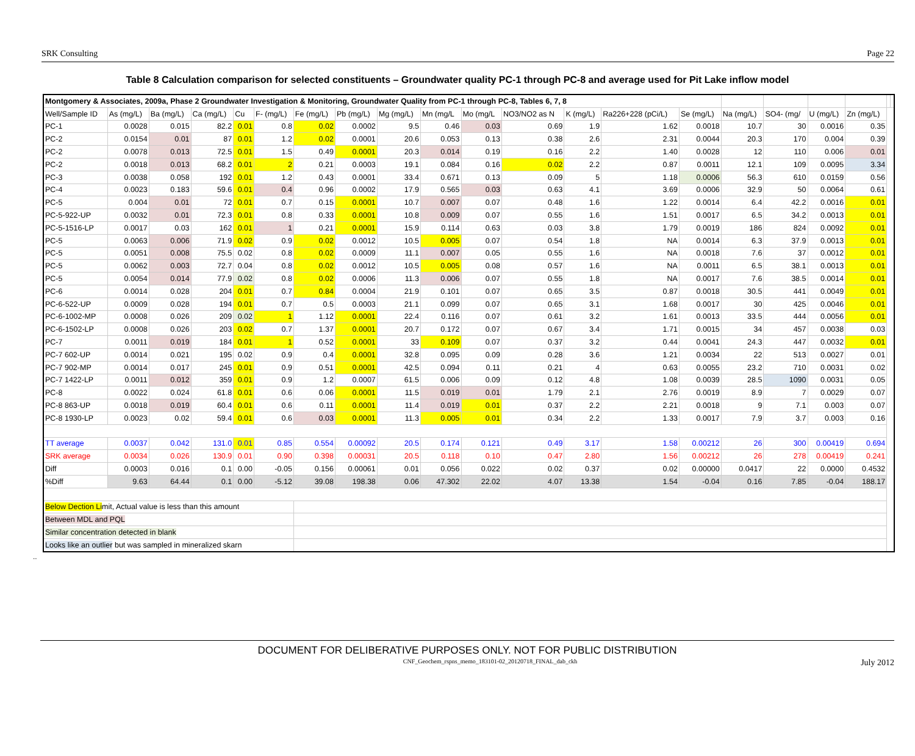SRK Consulting Page 22
Table 8 Calculation comparison for selected constituents – Groundwater quality PC-1 through PC-8 and average used for Pit Lake inflow model
| Montgomery & Associates, 2009a, Phase 2 Groundwater Investigation & Monitoring, Groundwater Quality from PC-1 through PC-8, Tables 6, 7, 8 | | | | | | | | | | | | | | | | | | | | |
| --- | --- | --- | --- | --- | --- | --- | --- | --- | --- | --- | --- | --- | --- | --- | --- | --- | --- | --- | --- | --- |
| Well/Sample ID | As (mg/L) | Ba (mg/L) | Ca (mg/L) | Cu | F- (mg/L) | Fe (mg/L) | Pb (mg/L) | Mg (mg/L) | Mn (mg/L | Mo (mg/L | NO3/NO2 as N | K (mg/L) | Ra226+228 (pCi/L) | Se (mg/L) | Na (mg/L) | SO4- (mg/ | U (mg/L) | Zn (mg/L) | | |
| PC-1 | 0.0028 | 0.015 | 82.2 | 0.01 | 0.8 | 0.02 | 0.0002 | 9.5 | 0.46 | 0.03 | 0.69 | 1.9 | 1.62 | 0.0018 | 10.7 | 30 | 0.0016 | 0.35 | | |
| PC-2 | 0.0154 | 0.01 | 87 | 0.01 | 1.2 | 0.02 | 0.0001 | 20.6 | 0.053 | 0.13 | 0.38 | 2.6 | 2.31 | 0.0044 | 20.3 | 170 | 0.004 | 0.39 | | |
| PC-2 | 0.0078 | 0.013 | 72.5 | 0.01 | 1.5 | 0.49 | 0.0001 | 20.3 | 0.014 | 0.19 | 0.16 | 2.2 | 1.40 | 0.0028 | 12 | 110 | 0.006 | 0.01 | | |
| PC-2 | 0.0018 | 0.013 | 68.2 | 0.01 | 2 | 0.21 | 0.0003 | 19.1 | 0.084 | 0.16 | 0.02 | 2.2 | 0.87 | 0.0011 | 12.1 | 109 | 0.0095 | 3.34 | | |
| PC-3 | 0.0038 | 0.058 | 192 | 0.01 | 1.2 | 0.43 | 0.0001 | 33.4 | 0.671 | 0.13 | 0.09 | 5 | 1.18 | 0.0006 | 56.3 | 610 | 0.0159 | 0.56 | | |
| PC-4 | 0.0023 | 0.183 | 59.6 | 0.01 | 0.4 | 0.96 | 0.0002 | 17.9 | 0.565 | 0.03 | 0.63 | 4.1 | 3.69 | 0.0006 | 32.9 | 50 | 0.0064 | 0.61 | | |
| PC-5 | 0.004 | 0.01 | 72 | 0.01 | 0.7 | 0.15 | 0.0001 | 10.7 | 0.007 | 0.07 | 0.48 | 1.6 | 1.22 | 0.0014 | 6.4 | 42.2 | 0.0016 | 0.01 | | |
| PC-5-922-UP | 0.0032 | 0.01 | 72.3 | 0.01 | 0.8 | 0.33 | 0.0001 | 10.8 | 0.009 | 0.07 | 0.55 | 1.6 | 1.51 | 0.0017 | 6.5 | 34.2 | 0.0013 | 0.01 | | |
| PC-5-1516-LP | 0.0017 | 0.03 | 162 | 0.01 | 1 | 0.21 | 0.0001 | 15.9 | 0.114 | 0.63 | 0.03 | 3.8 | 1.79 | 0.0019 | 186 | 824 | 0.0092 | 0.01 | | |
| PC-5 | 0.0063 | 0.006 | 71.9 | 0.02 | 0.9 | 0.02 | 0.0012 | 10.5 | 0.005 | 0.07 | 0.54 | 1.8 | NA | 0.0014 | 6.3 | 37.9 | 0.0013 | 0.01 | | |
| PC-5 | 0.0051 | 0.008 | 75.5 | 0.02 | 0.8 | 0.02 | 0.0009 | 11.1 | 0.007 | 0.05 | 0.55 | 1.6 | NA | 0.0018 | 7.6 | 37 | 0.0012 | 0.01 | | |
| PC-5 | 0.0062 | 0.003 | 72.7 | 0.04 | 0.8 | 0.02 | 0.0012 | 10.5 | 0.005 | 0.08 | 0.57 | 1.6 | NA | 0.0011 | 6.5 | 38.1 | 0.0013 | 0.01 | | |
| PC-5 | 0.0054 | 0.014 | 77.9 | 0.02 | 0.8 | 0.02 | 0.0006 | 11.3 | 0.006 | 0.07 | 0.55 | 1.8 | NA | 0.0017 | 7.6 | 38.5 | 0.0014 | 0.01 | | |
| PC-6 | 0.0014 | 0.028 | 204 | 0.01 | 0.7 | 0.84 | 0.0004 | 21.9 | 0.101 | 0.07 | 0.65 | 3.5 | 0.87 | 0.0018 | 30.5 | 441 | 0.0049 | 0.01 | | |
| PC-6-522-UP | 0.0009 | 0.028 | 194 | 0.01 | 0.7 | 0.5 | 0.0003 | 21.1 | 0.099 | 0.07 | 0.65 | 3.1 | 1.68 | 0.0017 | 30 | 425 | 0.0046 | 0.01 | | |
| PC-6-1002-MP | 0.0008 | 0.026 | 209 | 0.02 | 1 | 1.12 | 0.0001 | 22.4 | 0.116 | 0.07 | 0.61 | 3.2 | 1.61 | 0.0013 | 33.5 | 444 | 0.0056 | 0.01 | | |
| PC-6-1502-LP | 0.0008 | 0.026 | 203 | 0.02 | 0.7 | 1.37 | 0.0001 | 20.7 | 0.172 | 0.07 | 0.67 | 3.4 | 1.71 | 0.0015 | 34 | 457 | 0.0038 | 0.03 | | |
| PC-7 | 0.0011 | 0.019 | 184 | 0.01 | 1 | 0.52 | 0.0001 | 33 | 0.109 | 0.07 | 0.37 | 3.2 | 0.44 | 0.0041 | 24.3 | 447 | 0.0032 | 0.01 | | |
| PC-7 602-UP | 0.0014 | 0.021 | 195 | 0.02 | 0.9 | 0.4 | 0.0001 | 32.8 | 0.095 | 0.09 | 0.28 | 3.6 | 1.21 | 0.0034 | 22 | 513 | 0.0027 | 0.01 | | |
| PC-7 902-MP | 0.0014 | 0.017 | 245 | 0.01 | 0.9 | 0.51 | 0.0001 | 42.5 | 0.094 | 0.11 | 0.21 | 4 | 0.63 | 0.0055 | 23.2 | 710 | 0.0031 | 0.02 | | |
| PC-7 1422-LP | 0.0011 | 0.012 | 359 | 0.01 | 0.9 | 1.2 | 0.0007 | 61.5 | 0.006 | 0.09 | 0.12 | 4.8 | 1.08 | 0.0039 | 28.5 | 1090 | 0.0031 | 0.05 | | |
| PC-8 | 0.0022 | 0.024 | 61.8 | 0.01 | 0.6 | 0.06 | 0.0001 | 11.5 | 0.019 | 0.01 | 1.79 | 2.1 | 2.76 | 0.0019 | 8.9 | 7 | 0.0029 | 0.07 | | |
| PC-8 863-UP | 0.0018 | 0.019 | 60.4 | 0.01 | 0.6 | 0.11 | 0.0001 | 11.4 | 0.019 | 0.01 | 0.37 | 2.2 | 2.21 | 0.0018 | 9 | 7.1 | 0.003 | 0.07 | | |
| PC-8 1930-LP | 0.0023 | 0.02 | 59.4 | 0.01 | 0.6 | 0.03 | 0.0001 | 11.3 | 0.005 | 0.01 | 0.34 | 2.2 | 1.33 | 0.0017 | 7.9 | 3.7 | 0.003 | 0.16 | | |
| TT average | 0.0037 | 0.042 | 131.0 | 0.01 | 0.85 | 0.554 | 0.00092 | 20.5 | 0.174 | 0.121 | 0.49 | 3.17 | 1.58 | 0.00212 | 26 | 300 | 0.00419 | 0.694 | | |
| SRK average | 0.0034 | 0.026 | 130.9 | 0.01 | 0.90 | 0.398 | 0.00031 | 20.5 | 0.118 | 0.10 | 0.47 | 2.80 | 1.56 | 0.00212 | 26 | 278 | 0.00419 | 0.241 | | |
| Diff | 0.0003 | 0.016 | 0.1 | 0.00 | -0.05 | 0.156 | 0.00061 | 0.01 | 0.056 | 0.022 | 0.02 | 0.37 | 0.02 | 0.00000 | 0.0417 | 22 | 0.0000 | 0.4532 | | |
| %Diff | 9.63 | 64.44 | 0.1 | 0.00 | -5.12 | 39.08 | 198.38 | 0.06 | 47.302 | 22.02 | 4.07 | 13.38 | 1.54 | -0.04 | 0.16 | 7.85 | -0.04 | 188.17 | | |
| Below Dection Li mit, Actual value is less than this amount | | | | | | | | | | | | | | | | | | | | |
| Between MDL and PQL | | | | | | | | | | | | | | | | | | | | |
| Similar concentration detected in blank | | | | | | | | | | | | | | | | | | | | |
| Looks like an outlier but was sampled in mineralized skarn | | | | | | | | | | | | | | | | | | | | |
..
DOCUMENT FOR DELIBERATIVE PURPOSES ONLY. NOT FOR PUBLIC DISTRIBUTION
CNF_Geochem_rspns_memo_183101-02_20120718_FINAL_dab_ckh July 2012